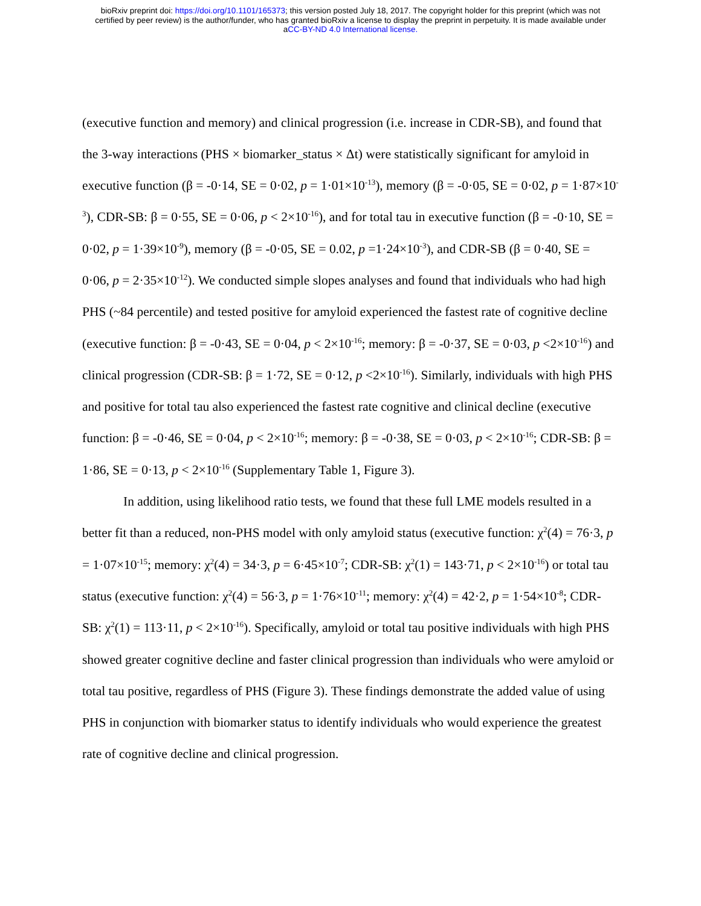bioRxiv preprint doi: https://doi.org/10.1101/165373; this version posted July 18, 2017. The copyright holder for this preprint (which was not
certified by peer review) is the author/funder, who has granted bioRxiv a license to display the preprint in perpetuity. It is made available under
aCC-BY-ND 4.0 International license.
(executive function and memory) and clinical progression (i.e. increase in CDR-SB), and found that the 3-way interactions (PHS × biomarker_status × Δt) were statistically significant for amyloid in executive function (β = -0·14, SE = 0·02, p = 1·01×10<sup>-13</sup>), memory (β = -0·05, SE = 0·02, p = 1·87×10<sup>-3</sup>), CDR-SB: β = 0·55, SE = 0·06, p < 2×10<sup>-16</sup>), and for total tau in executive function (β = -0·10, SE = 0·02, p = 1·39×10<sup>-9</sup>), memory (β = -0·05, SE = 0.02, p =1·24×10<sup>-3</sup>), and CDR-SB (β = 0·40, SE = 0·06, p = 2·35×10<sup>-12</sup>). We conducted simple slopes analyses and found that individuals who had high PHS (~84 percentile) and tested positive for amyloid experienced the fastest rate of cognitive decline (executive function: β = -0·43, SE = 0·04, p < 2×10<sup>-16</sup>; memory: β = -0·37, SE = 0·03, p <2×10<sup>-16</sup>) and clinical progression (CDR-SB: β = 1·72, SE = 0·12, p <2×10<sup>-16</sup>). Similarly, individuals with high PHS and positive for total tau also experienced the fastest rate cognitive and clinical decline (executive function: β = -0·46, SE = 0·04, p < 2×10<sup>-16</sup>; memory: β = -0·38, SE = 0·03, p < 2×10<sup>-16</sup>; CDR-SB: β = 1·86, SE = 0·13, p < 2×10<sup>-16</sup> (Supplementary Table 1, Figure 3).
In addition, using likelihood ratio tests, we found that these full LME models resulted in a better fit than a reduced, non-PHS model with only amyloid status (executive function: χ<sup>2</sup>(4) = 76·3, p = 1·07×10<sup>-15</sup>; memory: χ<sup>2</sup>(4) = 34·3, p = 6·45×10<sup>-7</sup>; CDR-SB: χ<sup>2</sup>(1) = 143·71, p < 2×10<sup>-16</sup>) or total tau status (executive function: χ<sup>2</sup>(4) = 56·3, p = 1·76×10<sup>-11</sup>; memory: χ<sup>2</sup>(4) = 42·2, p = 1·54×10<sup>-8</sup>; CDR-SB: χ<sup>2</sup>(1) = 113·11, p < 2×10<sup>-16</sup>). Specifically, amyloid or total tau positive individuals with high PHS showed greater cognitive decline and faster clinical progression than individuals who were amyloid or total tau positive, regardless of PHS (Figure 3). These findings demonstrate the added value of using PHS in conjunction with biomarker status to identify individuals who would experience the greatest rate of cognitive decline and clinical progression.